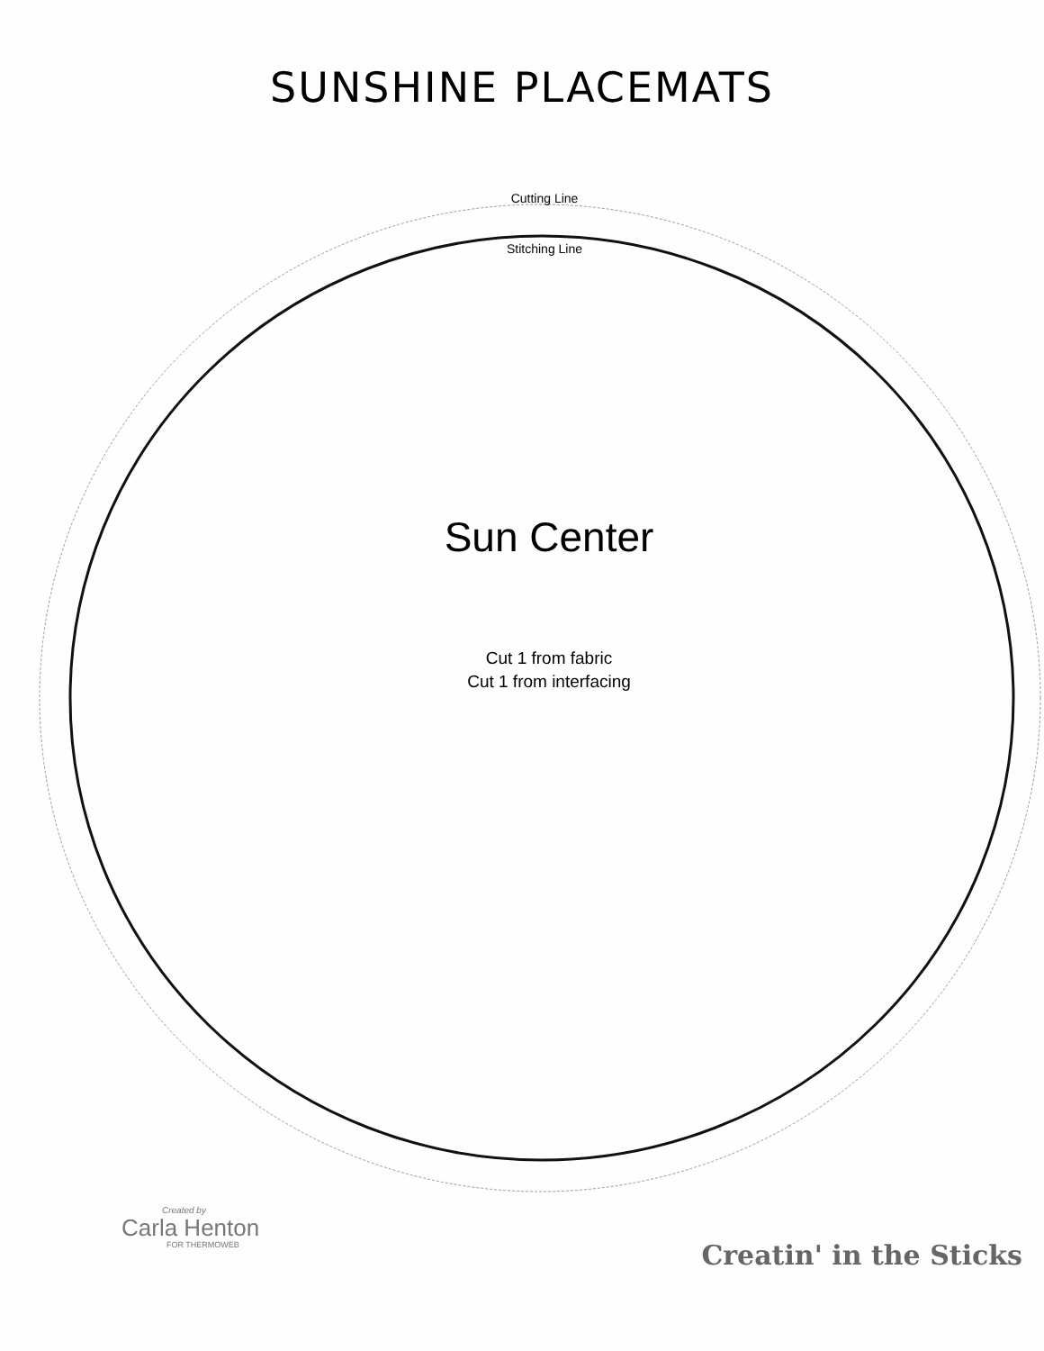SUNSHINE PLACEMATS
Cutting Line
Stitching Line
Sun Center
Cut 1 from fabric
Cut 1 from interfacing
Created by
Carla Henton
FOR THERMOWEB
Creatin' in the Sticks